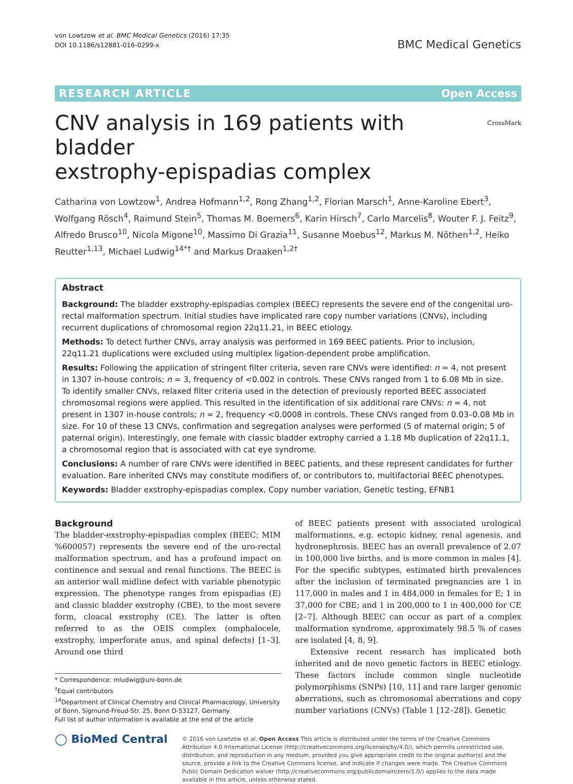von Lowtzow et al. BMC Medical Genetics (2016) 17:35
DOI 10.1186/s12881-016-0299-x
BMC Medical Genetics
RESEARCH ARTICLE Open Access
CNV analysis in 169 patients with bladder
exstrophy-epispadias complex CrossMark
Catharina von Lowtzow<sup>1</sup>, Andrea Hofmann<sup>1,2</sup>, Rong Zhang<sup>1,2</sup>, Florian Marsch<sup>1</sup>, Anne-Karoline Ebert<sup>3</sup>, Wolfgang Rösch<sup>4</sup>, Raimund Stein<sup>5</sup>, Thomas M. Boemers<sup>6</sup>, Karin Hirsch<sup>7</sup>, Carlo Marcelis<sup>8</sup>, Wouter F. J. Feitz<sup>9</sup>, Alfredo Brusco<sup>10</sup>, Nicola Migone<sup>10</sup>, Massimo Di Grazia<sup>11</sup>, Susanne Moebus<sup>12</sup>, Markus M. Nöthen<sup>1,2</sup>, Heiko Reutter<sup>1,13</sup>, Michael Ludwig<sup>14*†</sup> and Markus Draaken<sup>1,2†</sup>
Abstract
Background: The bladder exstrophy-epispadias complex (BEEC) represents the severe end of the congenital uro-rectal malformation spectrum. Initial studies have implicated rare copy number variations (CNVs), including recurrent duplications of chromosomal region 22q11.21, in BEEC etiology.
Methods: To detect further CNVs, array analysis was performed in 169 BEEC patients. Prior to inclusion, 22q11.21 duplications were excluded using multiplex ligation-dependent probe amplification.
Results: Following the application of stringent filter criteria, seven rare CNVs were identified: n = 4, not present in 1307 in-house controls; n = 3, frequency of <0.002 in controls. These CNVs ranged from 1 to 6.08 Mb in size. To identify smaller CNVs, relaxed filter criteria used in the detection of previously reported BEEC associated chromosomal regions were applied. This resulted in the identification of six additional rare CNVs: n = 4, not present in 1307 in-house controls; n = 2, frequency <0.0008 in controls. These CNVs ranged from 0.03–0.08 Mb in size. For 10 of these 13 CNVs, confirmation and segregation analyses were performed (5 of maternal origin; 5 of paternal origin). Interestingly, one female with classic bladder extrophy carried a 1.18 Mb duplication of 22q11.1, a chromosomal region that is associated with cat eye syndrome.
Conclusions: A number of rare CNVs were identified in BEEC patients, and these represent candidates for further evaluation. Rare inherited CNVs may constitute modifiers of, or contributors to, multifactorial BEEC phenotypes.
Keywords: Bladder exstrophy-epispadias complex, Copy number variation, Genetic testing, EFNB1
Background
The bladder-exstrophy-epispadias complex (BEEC; MIM %600057) represents the severe end of the uro-rectal malformation spectrum, and has a profound impact on continence and sexual and renal functions. The BEEC is an anterior wall midline defect with variable phenotypic expression. The phenotype ranges from epispadias (E) and classic bladder exstrophy (CBE), to the most severe form, cloacal exstrophy (CE). The latter is often referred to as the OEIS complex (omphalocele, exstrophy, imperforate anus, and spinal defects) [1–3]. Around one third
* Correspondence: mludwig@uni-bonn.de
<sup>†</sup> Equal contributors
<sup>14</sup> Department of Clinical Chemistry and Clinical Pharmacology, University of Bonn, Sigmund-Freud-Str. 25, Bonn D-53127, Germany
Full list of author information is available at the end of the article
of BEEC patients present with associated urological malformations, e.g. ectopic kidney, renal agenesis, and hydronephrosis. BEEC has an overall prevalence of 2.07 in 100,000 live births, and is more common in males [4]. For the specific subtypes, estimated birth prevalences after the inclusion of terminated pregnancies are 1 in 117,000 in males and 1 in 484,000 in females for E; 1 in 37,000 for CBE; and 1 in 200,000 to 1 in 400,000 for CE [2–7]. Although BEEC can occur as part of a complex malformation syndrome, approximately 98.5 % of cases are isolated [4, 8, 9].
Extensive recent research has implicated both inherited and de novo genetic factors in BEEC etiology. These factors include common single nucleotide polymorphisms (SNPs) [10, 11] and rare larger genomic aberrations, such as chromosomal aberrations and copy number variations (CNVs) (Table 1 [12–28]). Genetic
◯ BioMed Central
© 2016 von Lowtzow et al. Open Access This article is distributed under the terms of the Creative Commons Attribution 4.0 International License (http://creativecommons.org/licenses/by/4.0/), which permits unrestricted use, distribution, and reproduction in any medium, provided you give appropriate credit to the original author(s) and the source, provide a link to the Creative Commons license, and indicate if changes were made. The Creative Commons Public Domain Dedication waiver (http://creativecommons.org/publicdomain/zero/1.0/) applies to the data made available in this article, unless otherwise stated.